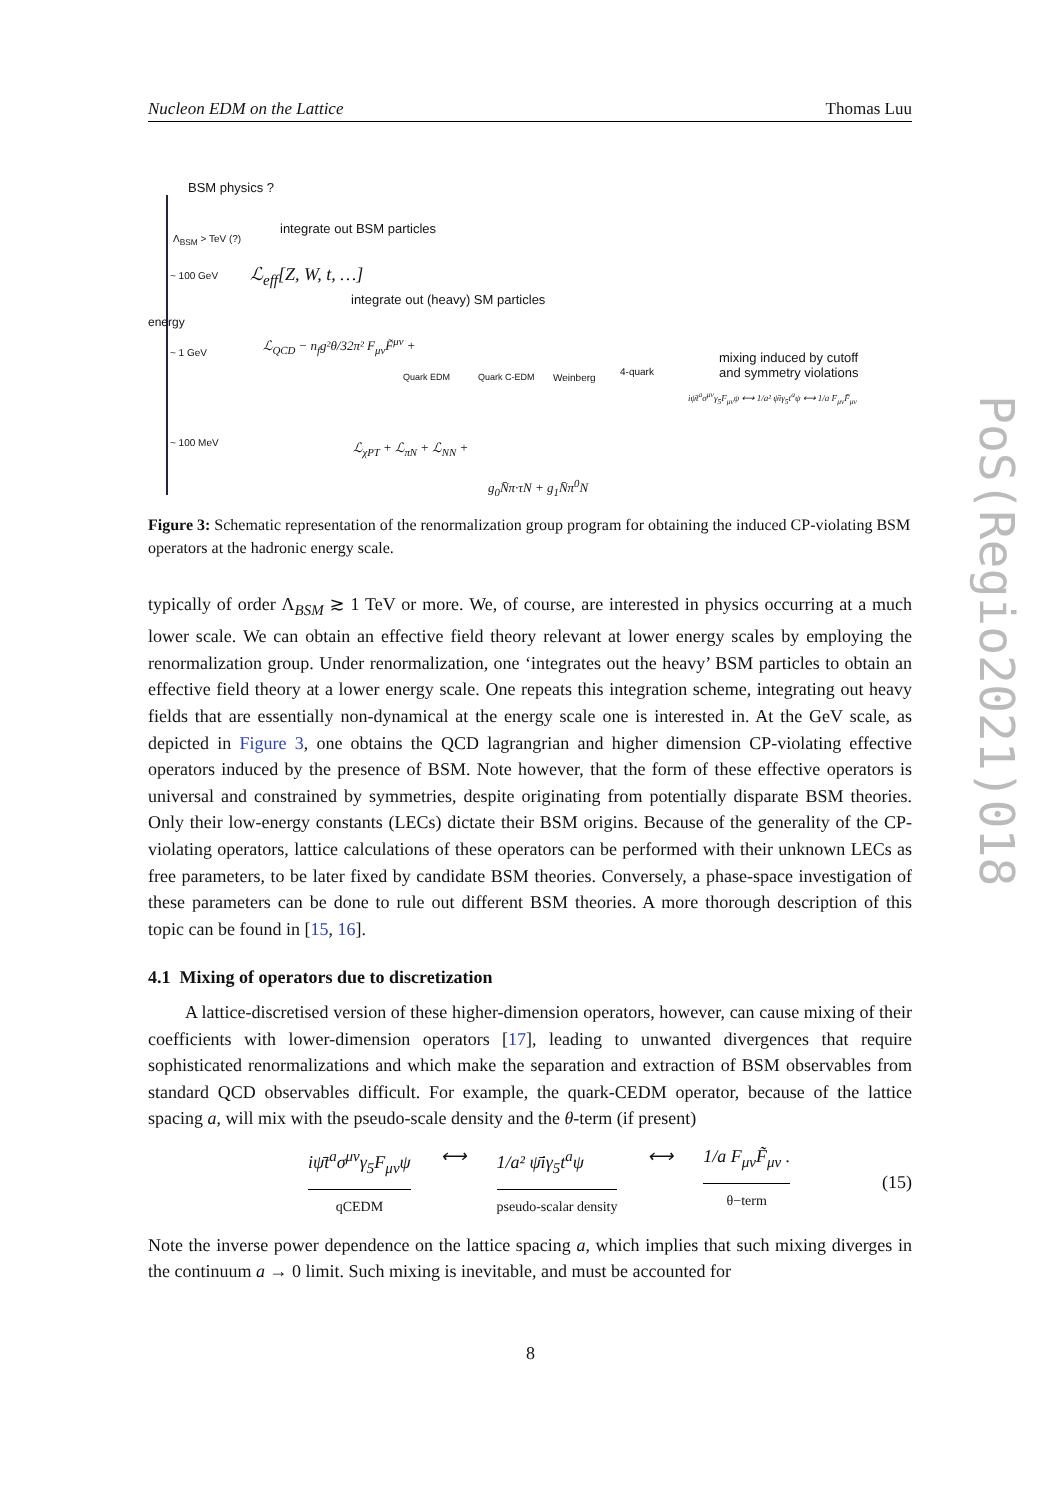Nucleon EDM on the Lattice Thomas Luu
BSM physics ?
Λ<sub>BSM</sub> > TeV (?)
integrate out BSM particles
~ 100 GeV ℒ<sub>eff</sub>[Z, W, t, …]
integrate out (heavy) SM particles
energy
~ 1 GeV
ℒ<sub>QCD</sub> − n<sub>f</sub>g²θ/32π² F<sub>μν</sub>F̃<sup>μν</sup> +
Quark EDM Quark C-EDM Weinberg
4-quark
mixing induced by cutoff
and symmetry violations
iψ̄t<sup>a</sup>σ<sup>μν</sup>γ<sub>5</sub>F<sub>μν</sub>ψ ⟷ 1/a² ψ̄iγ<sub>5</sub>t<sup>a</sup>ψ ⟷ 1/a F<sub>μν</sub>F̃<sub>μν</sub>
~ 100 MeV ℒ<sub>χPT</sub> + ℒ<sub>πN</sub> + ℒ<sub>NN</sub> +
g<sub>0</sub>N̄π·τN + g<sub>1</sub>N̄π<sup>0</sup>N
Figure 3: Schematic representation of the renormalization group program for obtaining the induced CP-violating BSM operators at the hadronic energy scale.
typically of order Λ<sub>BSM</sub> ≳ 1 TeV or more. We, of course, are interested in physics occurring at a much lower scale. We can obtain an effective field theory relevant at lower energy scales by employing the renormalization group. Under renormalization, one ‘integrates out the heavy’ BSM particles to obtain an effective field theory at a lower energy scale. One repeats this integration scheme, integrating out heavy fields that are essentially non-dynamical at the energy scale one is interested in. At the GeV scale, as depicted in Figure 3, one obtains the QCD lagrangrian and higher dimension CP-violating effective operators induced by the presence of BSM. Note however, that the form of these effective operators is universal and constrained by symmetries, despite originating from potentially disparate BSM theories. Only their low-energy constants (LECs) dictate their BSM origins. Because of the generality of the CP-violating operators, lattice calculations of these operators can be performed with their unknown LECs as free parameters, to be later fixed by candidate BSM theories. Conversely, a phase-space investigation of these parameters can be done to rule out different BSM theories. A more thorough description of this topic can be found in [15, 16].
4.1 Mixing of operators due to discretization
A lattice-discretised version of these higher-dimension operators, however, can cause mixing of their coefficients with lower-dimension operators [17], leading to unwanted divergences that require sophisticated renormalizations and which make the separation and extraction of BSM observables from standard QCD observables difficult. For example, the quark-CEDM operator, because of the lattice spacing a, will mix with the pseudo-scale density and the θ-term (if present)
iψ̄t<sup>a</sup>σ<sup>μν</sup>γ<sub>5</sub>F<sub>μν</sub>ψ
qCEDM ⟷ 1/a² ψ̄iγ<sub>5</sub>t<sup>a</sup>ψ
pseudo-scalar density ⟷ 1/a F<sub>μν</sub>F̃<sub>μν</sub> .
θ−term
(15)
Note the inverse power dependence on the lattice spacing a, which implies that such mixing diverges in the continuum a → 0 limit. Such mixing is inevitable, and must be accounted for
PoS(Regio2021)018
8